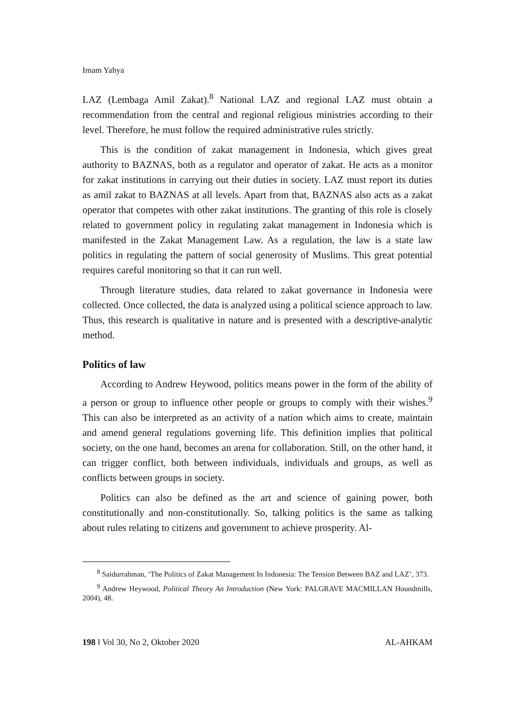Imam Yahya
LAZ (Lembaga Amil Zakat).<sup>8</sup> National LAZ and regional LAZ must obtain a recommendation from the central and regional religious ministries according to their level. Therefore, he must follow the required administrative rules strictly.
This is the condition of zakat management in Indonesia, which gives great authority to BAZNAS, both as a regulator and operator of zakat. He acts as a monitor for zakat institutions in carrying out their duties in society. LAZ must report its duties as amil zakat to BAZNAS at all levels. Apart from that, BAZNAS also acts as a zakat operator that competes with other zakat institutions. The granting of this role is closely related to government policy in regulating zakat management in Indonesia which is manifested in the Zakat Management Law. As a regulation, the law is a state law politics in regulating the pattern of social generosity of Muslims. This great potential requires careful monitoring so that it can run well.
Through literature studies, data related to zakat governance in Indonesia were collected. Once collected, the data is analyzed using a political science approach to law. Thus, this research is qualitative in nature and is presented with a descriptive-analytic method.
Politics of law
According to Andrew Heywood, politics means power in the form of the ability of a person or group to influence other people or groups to comply with their wishes.<sup>9</sup> This can also be interpreted as an activity of a nation which aims to create, maintain and amend general regulations governing life. This definition implies that political society, on the one hand, becomes an arena for collaboration. Still, on the other hand, it can trigger conflict, both between individuals, individuals and groups, as well as conflicts between groups in society.
Politics can also be defined as the art and science of gaining power, both constitutionally and non-constitutionally. So, talking politics is the same as talking about rules relating to citizens and government to achieve prosperity. Al-
<sup>8</sup> Saidurrahman, ‘The Politics of Zakat Management In Indonesia: The Tension Between BAZ and LAZ’, 373.
<sup>9</sup> Andrew Heywood, Political Theory An Introduction (New York: PALGRAVE MACMILLAN Houndmills, 2004), 48.
198 ‖ Vol 30, No 2, Oktober 2020 AL-AHKAM